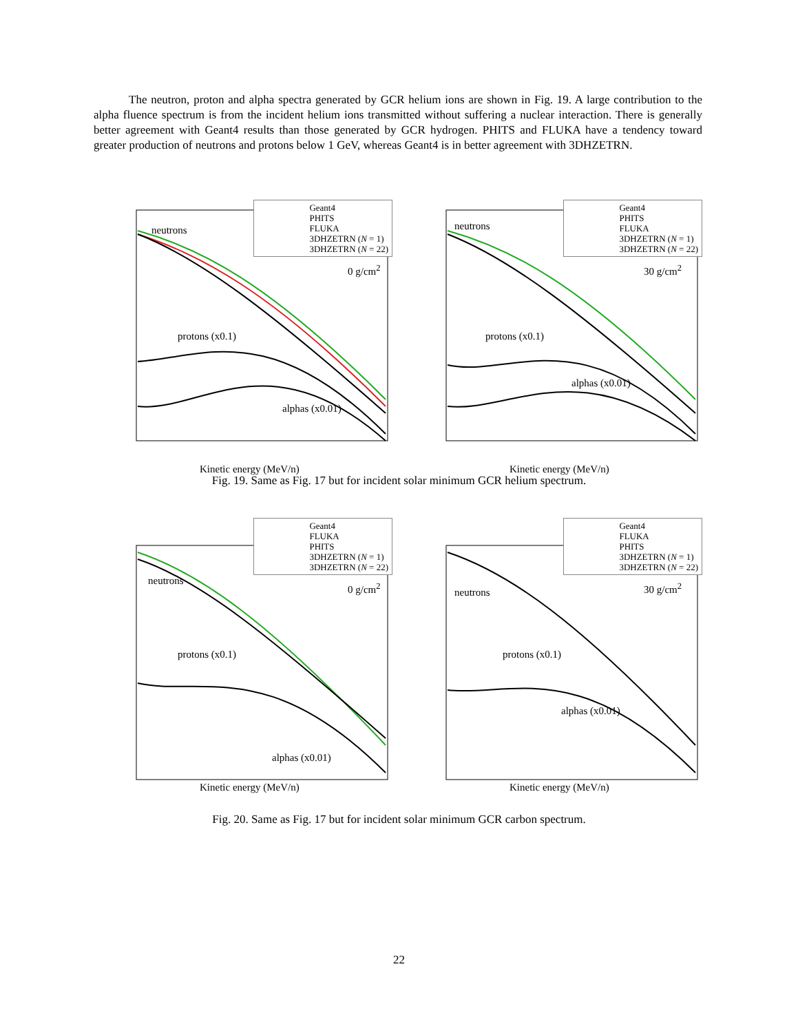The neutron, proton and alpha spectra generated by GCR helium ions are shown in Fig. 19. A large contribution to the alpha fluence spectrum is from the incident helium ions transmitted without suffering a nuclear interaction. There is generally better agreement with Geant4 results than those generated by GCR hydrogen. PHITS and FLUKA have a tendency toward greater production of neutrons and protons below 1 GeV, whereas Geant4 is in better agreement with 3DHZETRN.
Geant4
PHITS
FLUKA
3DHZETRN (N = 1)
3DHZETRN (N = 22)
neutrons
0 g/cm<sup>2</sup>
protons (x0.1)
alphas (x0.01)
Kinetic energy (MeV/n)
Geant4
PHITS
FLUKA
3DHZETRN (N = 1)
3DHZETRN (N = 22)
neutrons
30 g/cm<sup>2</sup>
protons (x0.1)
alphas (x0.01)
Kinetic energy (MeV/n)
Fig. 19. Same as Fig. 17 but for incident solar minimum GCR helium spectrum.
Geant4
FLUKA
PHITS
3DHZETRN (N = 1)
3DHZETRN (N = 22)
neutrons
0 g/cm<sup>2</sup>
protons (x0.1)
alphas (x0.01)
Kinetic energy (MeV/n)
Geant4
FLUKA
PHITS
3DHZETRN (N = 1)
3DHZETRN (N = 22)
neutrons 30 g/cm<sup>2</sup>
protons (x0.1)
alphas (x0.01)
Kinetic energy (MeV/n)
Fig. 20. Same as Fig. 17 but for incident solar minimum GCR carbon spectrum.
22